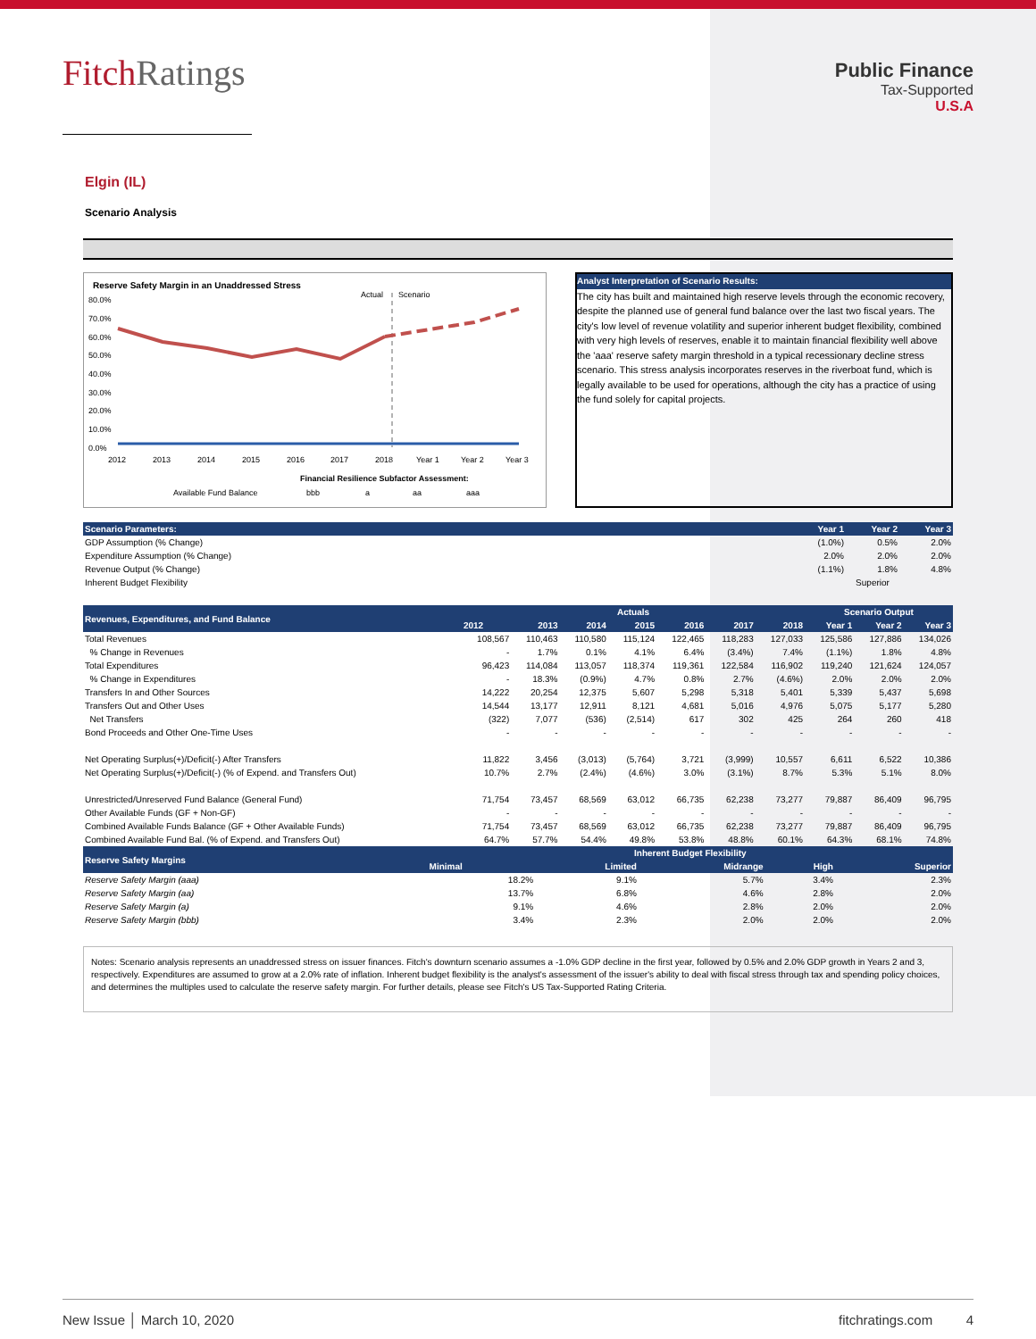FitchRatings
Public Finance
Tax-Supported
U.S.A
Elgin (IL)
Scenario Analysis
Reserve Safety Margin in an Unaddressed Stress
Actual
Scenario
80.0%
70.0%
60.0%
50.0%
40.0%
30.0%
20.0%
10.0%
0.0%
2012
2013
2014
2015
2016
2017
2018
Year 1
Year 2
Year 3
Financial Resilience Subfactor Assessment:
Available Fund Balance
bbb
a
aa
aaa
Analyst Interpretation of Scenario Results:
The city has built and maintained high reserve levels through the economic recovery, despite the planned use of general fund balance over the last two fiscal years. The city's low level of revenue volatility and superior inherent budget flexibility, combined with very high levels of reserves, enable it to maintain financial flexibility well above the 'aaa' reserve safety margin threshold in a typical recessionary decline stress scenario. This stress analysis incorporates reserves in the riverboat fund, which is legally available to be used for operations, although the city has a practice of using the fund solely for capital projects.
| Scenario Parameters: | Year 1 | Year 2 | Year 3 |
| --- | --- | --- | --- |
| GDP Assumption (% Change) | (1.0%) | 0.5% | 2.0% |
| Expenditure Assumption (% Change) | 2.0% | 2.0% | 2.0% |
| Revenue Output (% Change) | (1.1%) | 1.8% | 4.8% |
| Inherent Budget Flexibility | Superior | | |
| Revenues, Expenditures, and Fund Balance | Actuals | | | | | | | Scenario Output | | |
| --- | --- | --- | --- | --- | --- | --- | --- | --- | --- | --- |
| | 2012 | 2013 | 2014 | 2015 | 2016 | 2017 | 2018 | Year 1 | Year 2 | Year 3 |
| Total Revenues | 108,567 | 110,463 | 110,580 | 115,124 | 122,465 | 118,283 | 127,033 | 125,586 | 127,886 | 134,026 |
| % Change in Revenues | - | 1.7% | 0.1% | 4.1% | 6.4% | (3.4%) | 7.4% | (1.1%) | 1.8% | 4.8% |
| Total Expenditures | 96,423 | 114,084 | 113,057 | 118,374 | 119,361 | 122,584 | 116,902 | 119,240 | 121,624 | 124,057 |
| % Change in Expenditures | - | 18.3% | (0.9%) | 4.7% | 0.8% | 2.7% | (4.6%) | 2.0% | 2.0% | 2.0% |
| Transfers In and Other Sources | 14,222 | 20,254 | 12,375 | 5,607 | 5,298 | 5,318 | 5,401 | 5,339 | 5,437 | 5,698 |
| Transfers Out and Other Uses | 14,544 | 13,177 | 12,911 | 8,121 | 4,681 | 5,016 | 4,976 | 5,075 | 5,177 | 5,280 |
| Net Transfers | (322) | 7,077 | (536) | (2,514) | 617 | 302 | 425 | 264 | 260 | 418 |
| Bond Proceeds and Other One-Time Uses | - | - | - | - | - | - | - | - | - | - |
| Net Operating Surplus(+)/Deficit(-) After Transfers | 11,822 | 3,456 | (3,013) | (5,764) | 3,721 | (3,999) | 10,557 | 6,611 | 6,522 | 10,386 |
| Net Operating Surplus(+)/Deficit(-) (% of Expend. and Transfers Out) | 10.7% | 2.7% | (2.4%) | (4.6%) | 3.0% | (3.1%) | 8.7% | 5.3% | 5.1% | 8.0% |
| Unrestricted/Unreserved Fund Balance (General Fund) | 71,754 | 73,457 | 68,569 | 63,012 | 66,735 | 62,238 | 73,277 | 79,887 | 86,409 | 96,795 |
| Other Available Funds (GF + Non-GF) | - | - | - | - | - | - | - | - | - | - |
| Combined Available Funds Balance (GF + Other Available Funds) | 71,754 | 73,457 | 68,569 | 63,012 | 66,735 | 62,238 | 73,277 | 79,887 | 86,409 | 96,795 |
| Combined Available Fund Bal. (% of Expend. and Transfers Out) | 64.7% | 57.7% | 54.4% | 49.8% | 53.8% | 48.8% | 60.1% | 64.3% | 68.1% | 74.8% |
| Reserve Safety Margins | Inherent Budget Flexibility | | | | |
| --- | --- | --- | --- | --- | --- |
| | Minimal | Limited | Midrange | High | Superior |
| Reserve Safety Margin (aaa) | 18.2% | 9.1% | 5.7% | 3.4% | 2.3% |
| Reserve Safety Margin (aa) | 13.7% | 6.8% | 4.6% | 2.8% | 2.0% |
| Reserve Safety Margin (a) | 9.1% | 4.6% | 2.8% | 2.0% | 2.0% |
| Reserve Safety Margin (bbb) | 3.4% | 2.3% | 2.0% | 2.0% | 2.0% |
Notes: Scenario analysis represents an unaddressed stress on issuer finances. Fitch's downturn scenario assumes a -1.0% GDP decline in the first year, followed by 0.5% and 2.0% GDP growth in Years 2 and 3, respectively. Expenditures are assumed to grow at a 2.0% rate of inflation. Inherent budget flexibility is the analyst's assessment of the issuer's ability to deal with fiscal stress through tax and spending policy choices, and determines the multiples used to calculate the reserve safety margin. For further details, please see Fitch's US Tax-Supported Rating Criteria.
New Issue │ March 10, 2020 fitchratings.com 4